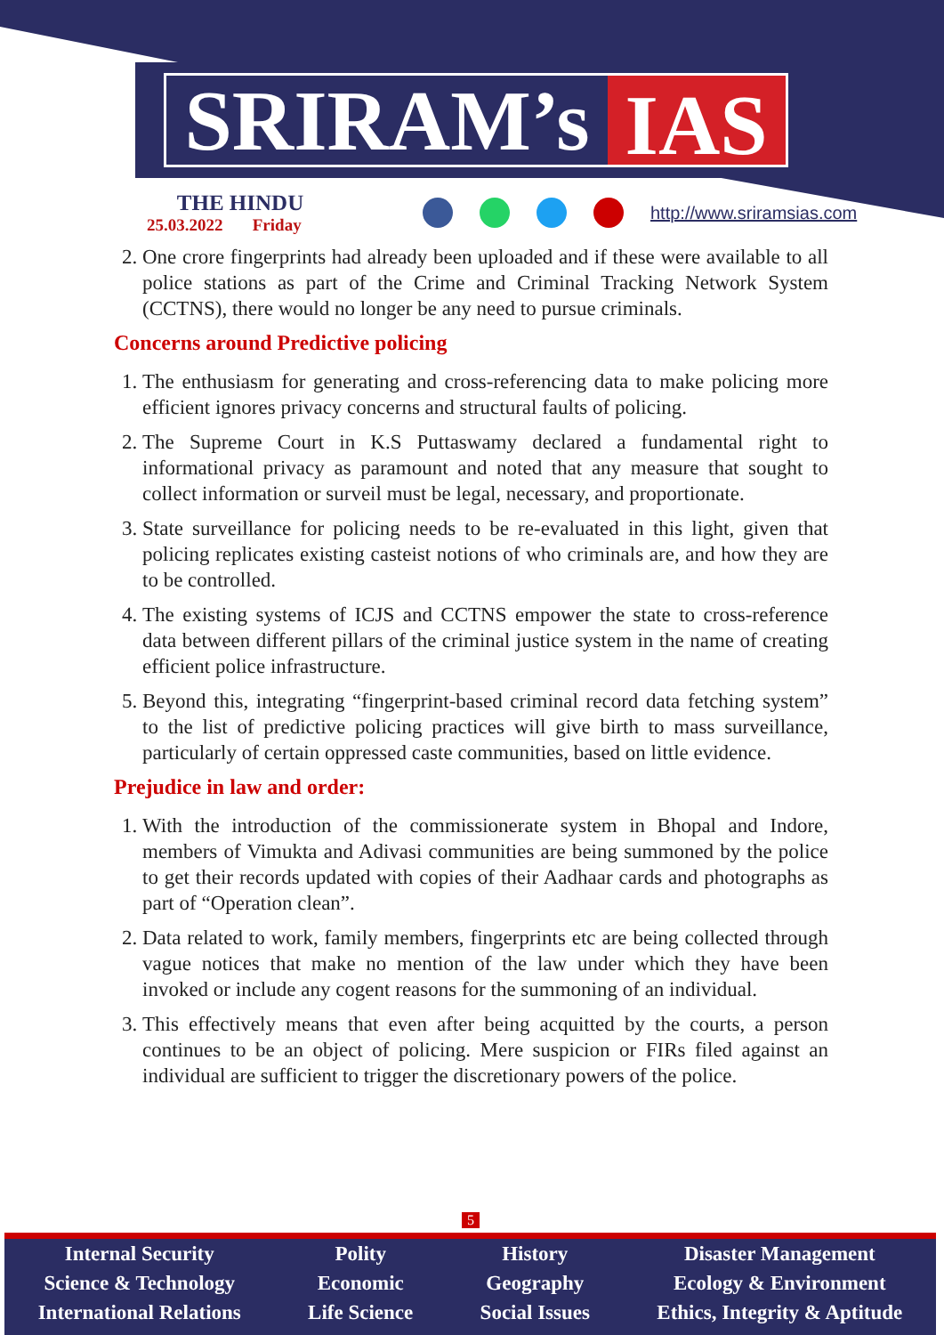SRIRAM’s IAS
THE HINDU
25.03.2022 Friday
http://www.sriramsias.com
2. One crore fingerprints had already been uploaded and if these were available to all police stations as part of the Crime and Criminal Tracking Network System (CCTNS), there would no longer be any need to pursue criminals.
Concerns around Predictive policing
1. The enthusiasm for generating and cross-referencing data to make policing more efficient ignores privacy concerns and structural faults of policing.
2. The Supreme Court in K.S Puttaswamy declared a fundamental right to informational privacy as paramount and noted that any measure that sought to collect information or surveil must be legal, necessary, and proportionate.
3. State surveillance for policing needs to be re-evaluated in this light, given that policing replicates existing casteist notions of who criminals are, and how they are to be controlled.
4. The existing systems of ICJS and CCTNS empower the state to cross-reference data between different pillars of the criminal justice system in the name of creating efficient police infrastructure.
5. Beyond this, integrating “fingerprint-based criminal record data fetching system” to the list of predictive policing practices will give birth to mass surveillance, particularly of certain oppressed caste communities, based on little evidence.
Prejudice in law and order:
1. With the introduction of the commissionerate system in Bhopal and Indore, members of Vimukta and Adivasi communities are being summoned by the police to get their records updated with copies of their Aadhaar cards and photographs as part of “Operation clean”.
2. Data related to work, family members, fingerprints etc are being collected through vague notices that make no mention of the law under which they have been invoked or include any cogent reasons for the summoning of an individual.
3. This effectively means that even after being acquitted by the courts, a person continues to be an object of policing. Mere suspicion or FIRs filed against an individual are sufficient to trigger the discretionary powers of the police.
5
Internal Security
Science & Technology
International Relations
Polity
Economic
Life Science
History
Geography
Social Issues
Disaster Management
Ecology & Environment
Ethics, Integrity & Aptitude